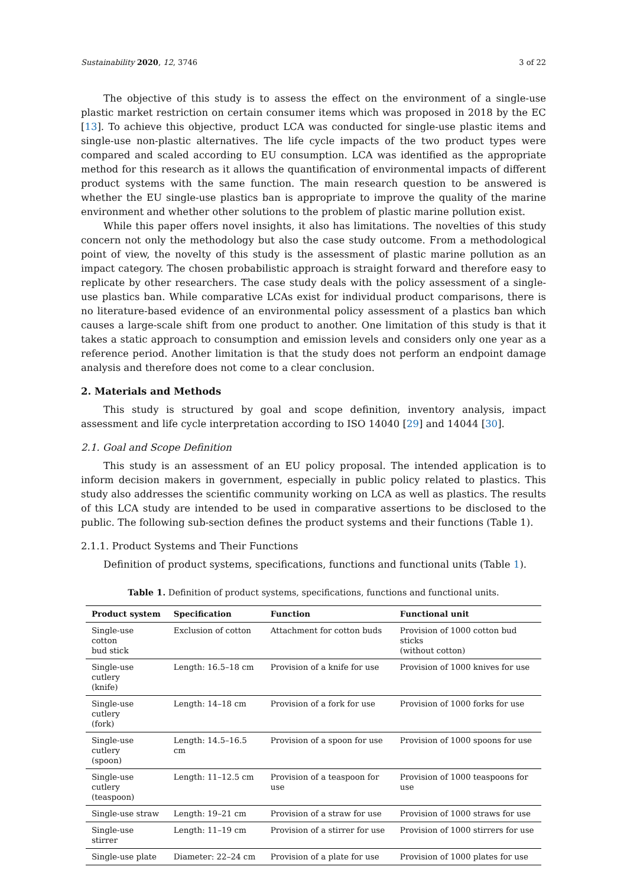Sustainability 2020, 12, 3746 3 of 22
The objective of this study is to assess the effect on the environment of a single-use plastic market restriction on certain consumer items which was proposed in 2018 by the EC [13]. To achieve this objective, product LCA was conducted for single-use plastic items and single-use non-plastic alternatives. The life cycle impacts of the two product types were compared and scaled according to EU consumption. LCA was identified as the appropriate method for this research as it allows the quantification of environmental impacts of different product systems with the same function. The main research question to be answered is whether the EU single-use plastics ban is appropriate to improve the quality of the marine environment and whether other solutions to the problem of plastic marine pollution exist.
While this paper offers novel insights, it also has limitations. The novelties of this study concern not only the methodology but also the case study outcome. From a methodological point of view, the novelty of this study is the assessment of plastic marine pollution as an impact category. The chosen probabilistic approach is straight forward and therefore easy to replicate by other researchers. The case study deals with the policy assessment of a single-use plastics ban. While comparative LCAs exist for individual product comparisons, there is no literature-based evidence of an environmental policy assessment of a plastics ban which causes a large-scale shift from one product to another. One limitation of this study is that it takes a static approach to consumption and emission levels and considers only one year as a reference period. Another limitation is that the study does not perform an endpoint damage analysis and therefore does not come to a clear conclusion.
2. Materials and Methods
This study is structured by goal and scope definition, inventory analysis, impact assessment and life cycle interpretation according to ISO 14040 [29] and 14044 [30].
2.1. Goal and Scope Definition
This study is an assessment of an EU policy proposal. The intended application is to inform decision makers in government, especially in public policy related to plastics. This study also addresses the scientific community working on LCA as well as plastics. The results of this LCA study are intended to be used in comparative assertions to be disclosed to the public. The following sub-section defines the product systems and their functions (Table 1).
2.1.1. Product Systems and Their Functions
Definition of product systems, specifications, functions and functional units (Table 1).
Table 1. Definition of product systems, specifications, functions and functional units.
| Product system | Specification | Function | Functional unit |
| --- | --- | --- | --- |
| Single-use cotton bud stick | Exclusion of cotton | Attachment for cotton buds | Provision of 1000 cotton bud sticks (without cotton) |
| Single-use cutlery (knife) | Length: 16.5–18 cm | Provision of a knife for use | Provision of 1000 knives for use |
| Single-use cutlery (fork) | Length: 14–18 cm | Provision of a fork for use | Provision of 1000 forks for use |
| Single-use cutlery (spoon) | Length: 14.5–16.5 cm | Provision of a spoon for use | Provision of 1000 spoons for use |
| Single-use cutlery (teaspoon) | Length: 11–12.5 cm | Provision of a teaspoon for use | Provision of 1000 teaspoons for use |
| Single-use straw | Length: 19–21 cm | Provision of a straw for use | Provision of 1000 straws for use |
| Single-use stirrer | Length: 11–19 cm | Provision of a stirrer for use | Provision of 1000 stirrers for use |
| Single-use plate | Diameter: 22–24 cm | Provision of a plate for use | Provision of 1000 plates for use |